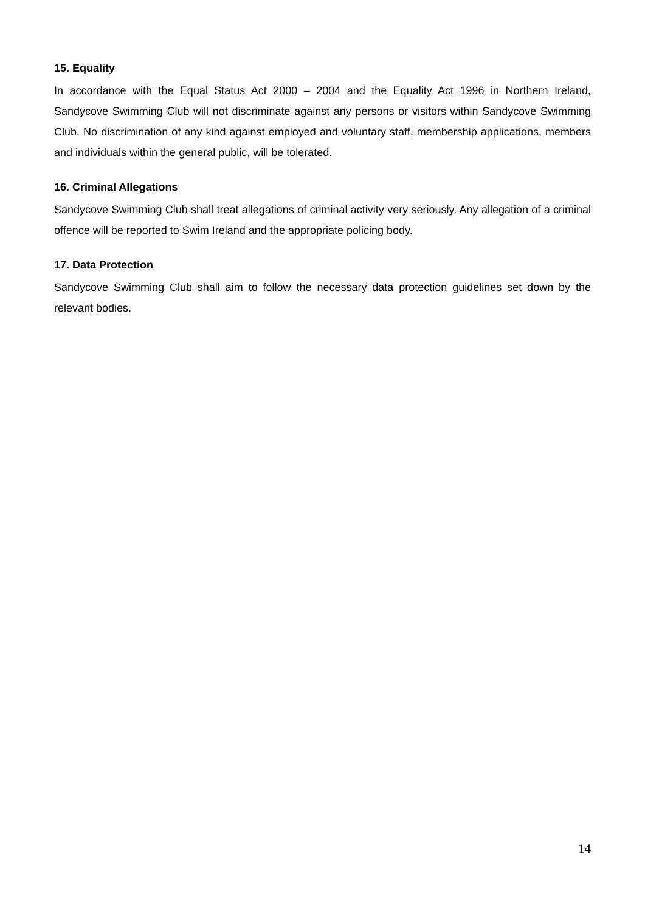15. Equality
In accordance with the Equal Status Act 2000 – 2004 and the Equality Act 1996 in Northern Ireland, Sandycove Swimming Club will not discriminate against any persons or visitors within Sandycove Swimming Club. No discrimination of any kind against employed and voluntary staff, membership applications, members and individuals within the general public, will be tolerated.
16. Criminal Allegations
Sandycove Swimming Club shall treat allegations of criminal activity very seriously. Any allegation of a criminal offence will be reported to Swim Ireland and the appropriate policing body.
17. Data Protection
Sandycove Swimming Club shall aim to follow the necessary data protection guidelines set down by the relevant bodies.
14